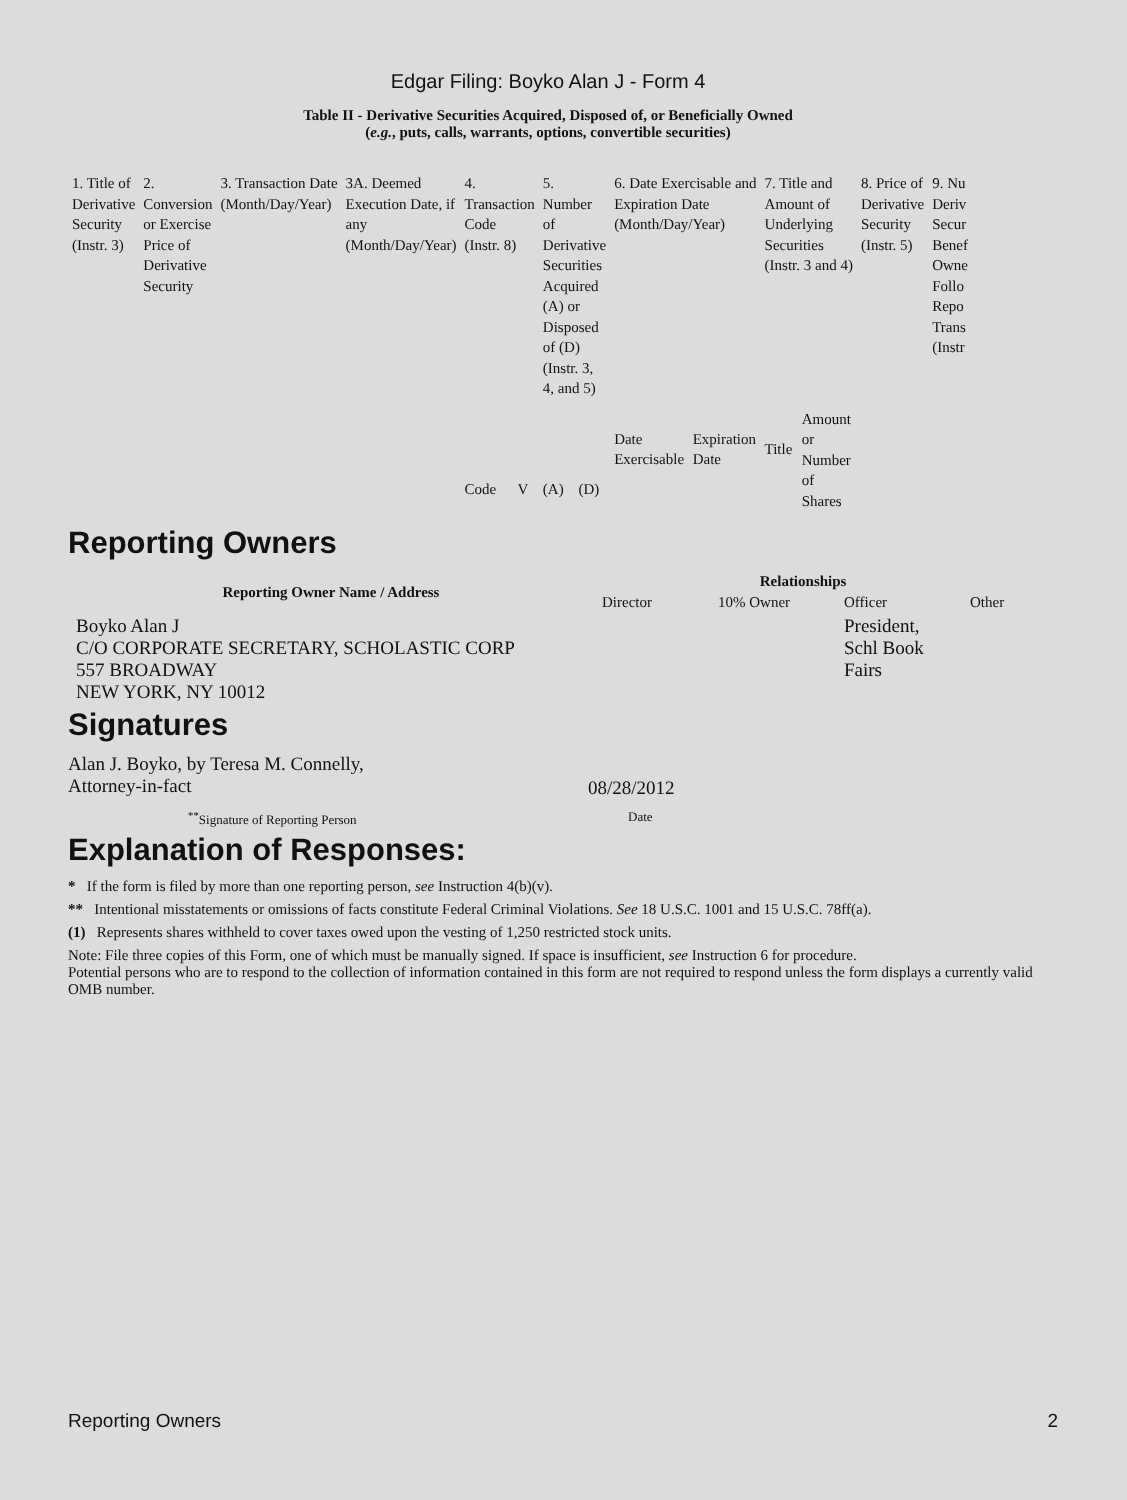Edgar Filing: Boyko Alan J - Form 4
Table II - Derivative Securities Acquired, Disposed of, or Beneficially Owned
(e.g., puts, calls, warrants, options, convertible securities)
| 1. Title of Derivative Security (Instr. 3) | 2. Conversion or Exercise Price of Derivative Security | 3. Transaction Date (Month/Day/Year) | 3A. Deemed Execution Date, if any (Month/Day/Year) | 4. Transaction Code (Instr. 8) | | 5. Number of Derivative Securities Acquired (A) or Disposed of (D) (Instr. 3, 4, and 5) | | 6. Date Exercisable and Expiration Date (Month/Day/Year) | | 7. Title and Amount of Underlying Securities (Instr. 3 and 4) | | 8. Price of Derivative Security (Instr. 5) | 9. Nu Deriv Secur Benef Owne Follo Repo Trans (Instr |
| | | | | Code | V | (A) | (D) | Date Exercisable | Expiration Date | Title | Amount or Number of Shares | | |
Reporting Owners
| Reporting Owner Name / Address | Relationships | | | |
| --- | --- | --- | --- | --- |
| | Director | 10% Owner | Officer | Other |
| Boyko Alan J C/O CORPORATE SECRETARY, SCHOLASTIC CORP 557 BROADWAY NEW YORK, NY 10012 | | | President, Schl Book Fairs | |
Signatures
Alan J. Boyko, by Teresa M. Connelly,
Attorney-in-fact
08/28/2012
<sup>**</sup> Signature of Reporting Person Date
Explanation of Responses:
* If the form is filed by more than one reporting person, see Instruction 4(b)(v).
** Intentional misstatements or omissions of facts constitute Federal Criminal Violations. See 18 U.S.C. 1001 and 15 U.S.C. 78ff(a).
(1) Represents shares withheld to cover taxes owed upon the vesting of 1,250 restricted stock units.
Note: File three copies of this Form, one of which must be manually signed. If space is insufficient, see Instruction 6 for procedure.
Potential persons who are to respond to the collection of information contained in this form are not required to respond unless the form displays a currently valid OMB number.
Reporting Owners 2